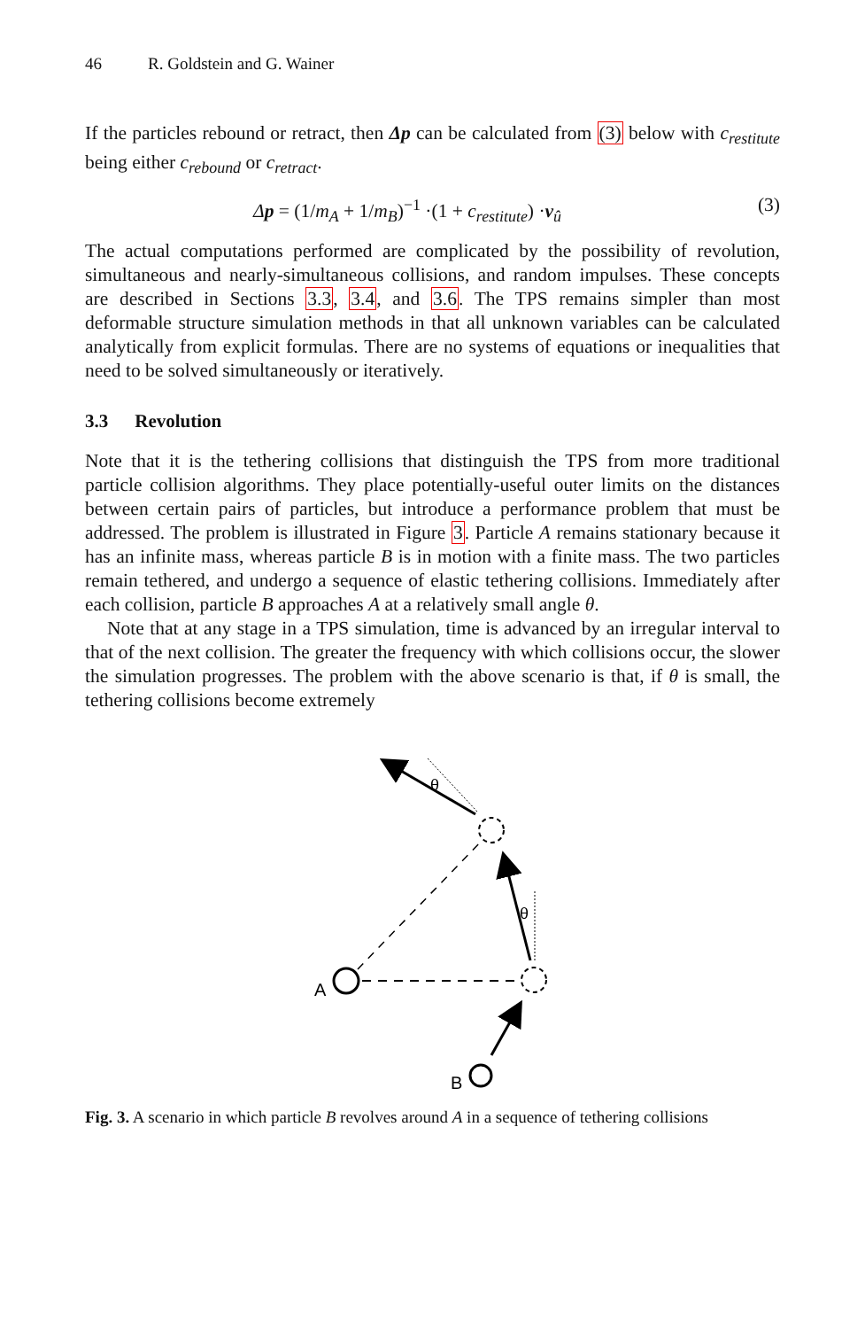46 R. Goldstein and G. Wainer
If the particles rebound or retract, then Δp can be calculated from (3) below with c<sub>restitute</sub> being either c<sub>rebound</sub> or c<sub>retract</sub>.
Δp = (1/m<sub>A</sub> + 1/m<sub>B</sub>)<sup>−1</sup> ·(1 + c<sub>restitute</sub>) ·v<sub>û</sub>
(3)
The actual computations performed are complicated by the possibility of revolution, simultaneous and nearly-simultaneous collisions, and random impulses. These concepts are described in Sections 3.3, 3.4, and 3.6. The TPS remains simpler than most deformable structure simulation methods in that all unknown variables can be calculated analytically from explicit formulas. There are no systems of equations or inequalities that need to be solved simultaneously or iteratively.
3.3 Revolution
Note that it is the tethering collisions that distinguish the TPS from more traditional particle collision algorithms. They place potentially-useful outer limits on the distances between certain pairs of particles, but introduce a performance problem that must be addressed. The problem is illustrated in Figure 3. Particle A remains stationary because it has an infinite mass, whereas particle B is in motion with a finite mass. The two particles remain tethered, and undergo a sequence of elastic tethering collisions. Immediately after each collision, particle B approaches A at a relatively small angle θ.
Note that at any stage in a TPS simulation, time is advanced by an irregular interval to that of the next collision. The greater the frequency with which collisions occur, the slower the simulation progresses. The problem with the above scenario is that, if θ is small, the tethering collisions become extremely
A
B
θ
θ
Fig. 3. A scenario in which particle B revolves around A in a sequence of tethering collisions